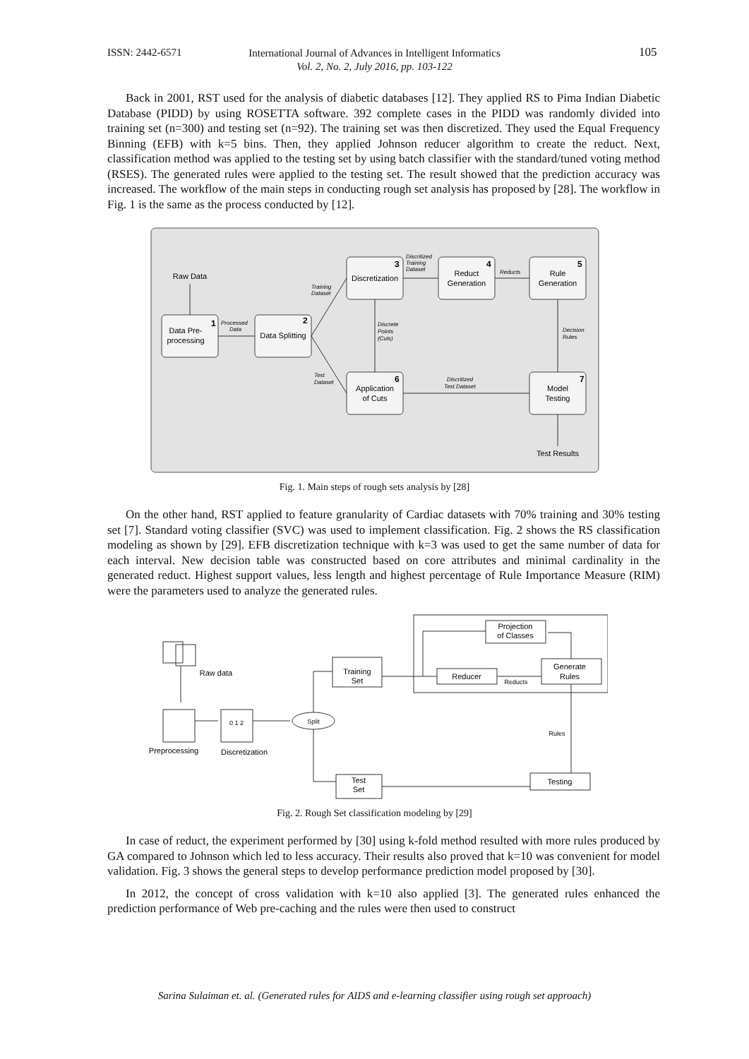ISSN: 2442-6571
International Journal of Advances in Intelligent Informatics
Vol. 2, No. 2, July 2016, pp. 103-122
105
Back in 2001, RST used for the analysis of diabetic databases [12]. They applied RS to Pima Indian Diabetic Database (PIDD) by using ROSETTA software. 392 complete cases in the PIDD was randomly divided into training set (n=300) and testing set (n=92). The training set was then discretized. They used the Equal Frequency Binning (EFB) with k=5 bins. Then, they applied Johnson reducer algorithm to create the reduct. Next, classification method was applied to the testing set by using batch classifier with the standard/tuned voting method (RSES). The generated rules were applied to the testing set. The result showed that the prediction accuracy was increased. The workflow of the main steps in conducting rough set analysis has proposed by [28]. The workflow in Fig. 1 is the same as the process conducted by [12].
Raw Data
Data Pre-
processing
Data Splitting
Discretization
Reduct
Generation
Rule
Generation
Application
of Cuts
Model
Testing
Test Results
1
2
3
4
5
6
7
Processed
Data
Training
Dataset
Discritized
Training
Dataset
Reducts
Discrete
Points
(Cuts)
Decision
Rules
Test
Dataset
Discritized
Test Dataset
Fig. 1. Main steps of rough sets analysis by [28]
On the other hand, RST applied to feature granularity of Cardiac datasets with 70% training and 30% testing set [7]. Standard voting classifier (SVC) was used to implement classification. Fig. 2 shows the RS classification modeling as shown by [29]. EFB discretization technique with k=3 was used to get the same number of data for each interval. New decision table was constructed based on core attributes and minimal cardinality in the generated reduct. Highest support values, less length and highest percentage of Rule Importance Measure (RIM) were the parameters used to analyze the generated rules.
Projection
of Classes
Reducer
Generate
Rules
Testing
Split
Training
Set
Test
Set
Raw data
Preprocessing
Discretization
Reducts
Rules
0 1 2
Fig. 2. Rough Set classification modeling by [29]
In case of reduct, the experiment performed by [30] using k-fold method resulted with more rules produced by GA compared to Johnson which led to less accuracy. Their results also proved that k=10 was convenient for model validation. Fig. 3 shows the general steps to develop performance prediction model proposed by [30].
In 2012, the concept of cross validation with k=10 also applied [3]. The generated rules enhanced the prediction performance of Web pre-caching and the rules were then used to construct
Sarina Sulaiman et. al. (Generated rules for AIDS and e-learning classifier using rough set approach)